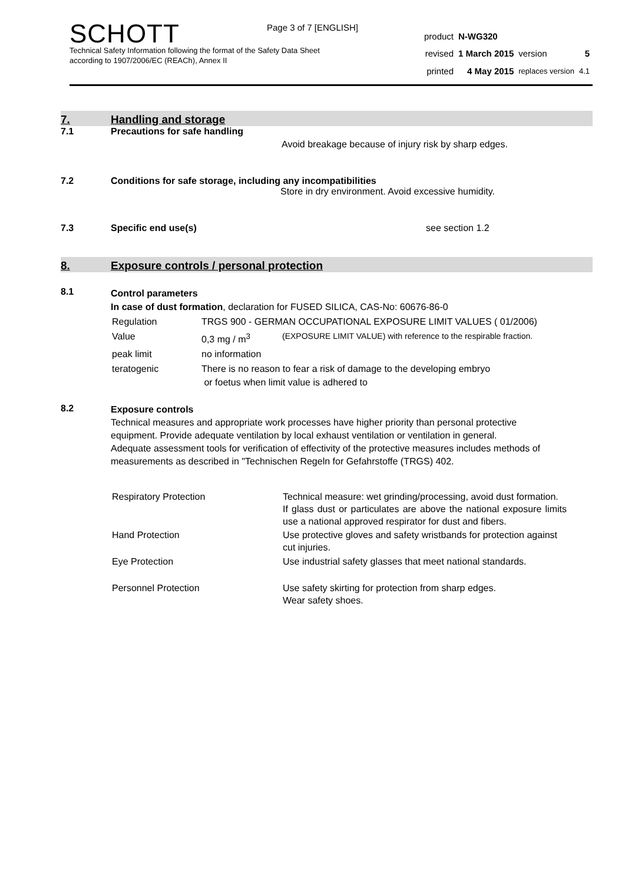Page 3 of 7 [ENGLISH]
SCHOTT
Technical Safety Information following the format of the Safety Data Sheet
according to 1907/2006/EC (REACh), Annex II
| product | N-WG320 | | |
| revised | 1 March 2015 | version | 5 |
| printed | 4 May 2015 | replaces version | 4.1 |
7. Handling and storage
7.1 Precautions for safe handling
Avoid breakage because of injury risk by sharp edges.
7.2 Conditions for safe storage, including any incompatibilities
Store in dry environment. Avoid excessive humidity.
7.3 Specific end use(s) see section 1.2
8. Exposure controls / personal protection
8.1
Control parameters
In case of dust formation, declaration for FUSED SILICA, CAS-No: 60676-86-0
| Regulation | TRGS 900 - GERMAN OCCUPATIONAL EXPOSURE LIMIT VALUES ( 01/2006) | |
| Value | 0,3 mg / m<sup>3</sup> | (EXPOSURE LIMIT VALUE) with reference to the respirable fraction. |
| peak limit | no information | |
| teratogenic | There is no reason to fear a risk of damage to the developing embryo or foetus when limit value is adhered to | |
8.2
Exposure controls
Technical measures and appropriate work processes have higher priority than personal protective equipment. Provide adequate ventilation by local exhaust ventilation or ventilation in general.
Adequate assessment tools for verification of effectivity of the protective measures includes methods of measurements as described in "Technischen Regeln for Gefahrstoffe (TRGS) 402.
| Respiratory Protection | Technical measure: wet grinding/processing, avoid dust formation. If glass dust or particulates are above the national exposure limits use a national approved respirator for dust and fibers. |
| Hand Protection | Use protective gloves and safety wristbands for protection against cut injuries. |
| Eye Protection | Use industrial safety glasses that meet national standards. |
| Personnel Protection | Use safety skirting for protection from sharp edges. Wear safety shoes. |